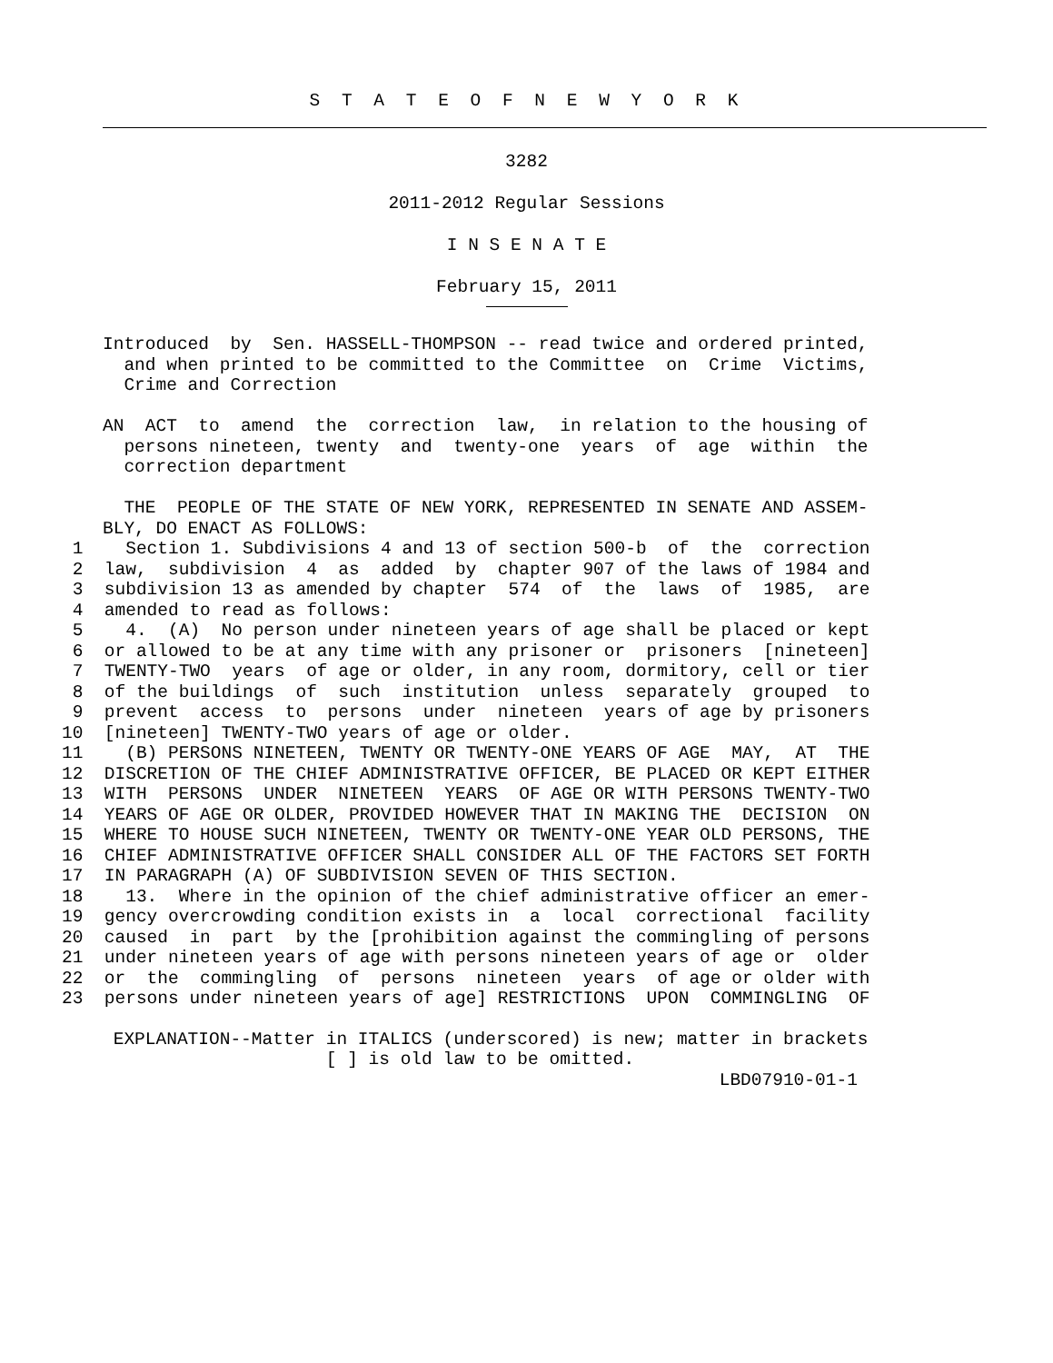S T A T E O F N E W Y O R K
3282
2011-2012 Regular Sessions
I N S E N A T E
February 15, 2011
Introduced  by  Sen. HASSELL-THOMPSON -- read twice and ordered printed,
  and when printed to be committed to the Committee  on  Crime  Victims,
  Crime and Correction

AN  ACT  to  amend  the  correction  law,  in relation to the housing of
  persons nineteen, twenty  and  twenty-one  years  of  age  within  the
  correction department

  THE  PEOPLE OF THE STATE OF NEW YORK, REPRESENTED IN SENATE AND ASSEM-
BLY, DO ENACT AS FOLLOWS:
 1    Section 1. Subdivisions 4 and 13 of section 500-b  of  the  correction
 2  law,  subdivision  4  as  added  by  chapter 907 of the laws of 1984 and
 3  subdivision 13 as amended by chapter  574  of  the  laws  of  1985,  are
 4  amended to read as follows:
 5    4.  (A)  No person under nineteen years of age shall be placed or kept
 6  or allowed to be at any time with any prisoner or  prisoners  [nineteen]
 7  TWENTY-TWO  years  of age or older, in any room, dormitory, cell or tier
 8  of the buildings  of  such  institution  unless  separately  grouped  to
 9  prevent  access  to  persons  under  nineteen  years of age by prisoners
10  [nineteen] TWENTY-TWO years of age or older.
11    (B) PERSONS NINETEEN, TWENTY OR TWENTY-ONE YEARS OF AGE  MAY,  AT  THE
12  DISCRETION OF THE CHIEF ADMINISTRATIVE OFFICER, BE PLACED OR KEPT EITHER
13  WITH  PERSONS  UNDER  NINETEEN  YEARS  OF AGE OR WITH PERSONS TWENTY-TWO
14  YEARS OF AGE OR OLDER, PROVIDED HOWEVER THAT IN MAKING THE  DECISION  ON
15  WHERE TO HOUSE SUCH NINETEEN, TWENTY OR TWENTY-ONE YEAR OLD PERSONS, THE
16  CHIEF ADMINISTRATIVE OFFICER SHALL CONSIDER ALL OF THE FACTORS SET FORTH
17  IN PARAGRAPH (A) OF SUBDIVISION SEVEN OF THIS SECTION.
18    13.  Where in the opinion of the chief administrative officer an emer-
19  gency overcrowding condition exists in  a  local  correctional  facility
20  caused  in  part  by the [prohibition against the commingling of persons
21  under nineteen years of age with persons nineteen years of age or  older
22  or  the  commingling  of  persons  nineteen  years  of age or older with
23  persons under nineteen years of age] RESTRICTIONS  UPON  COMMINGLING  OF
 EXPLANATION--Matter in ITALICS (underscored) is new; matter in brackets
                     [ ] is old law to be omitted.
                                                          LBD07910-01-1